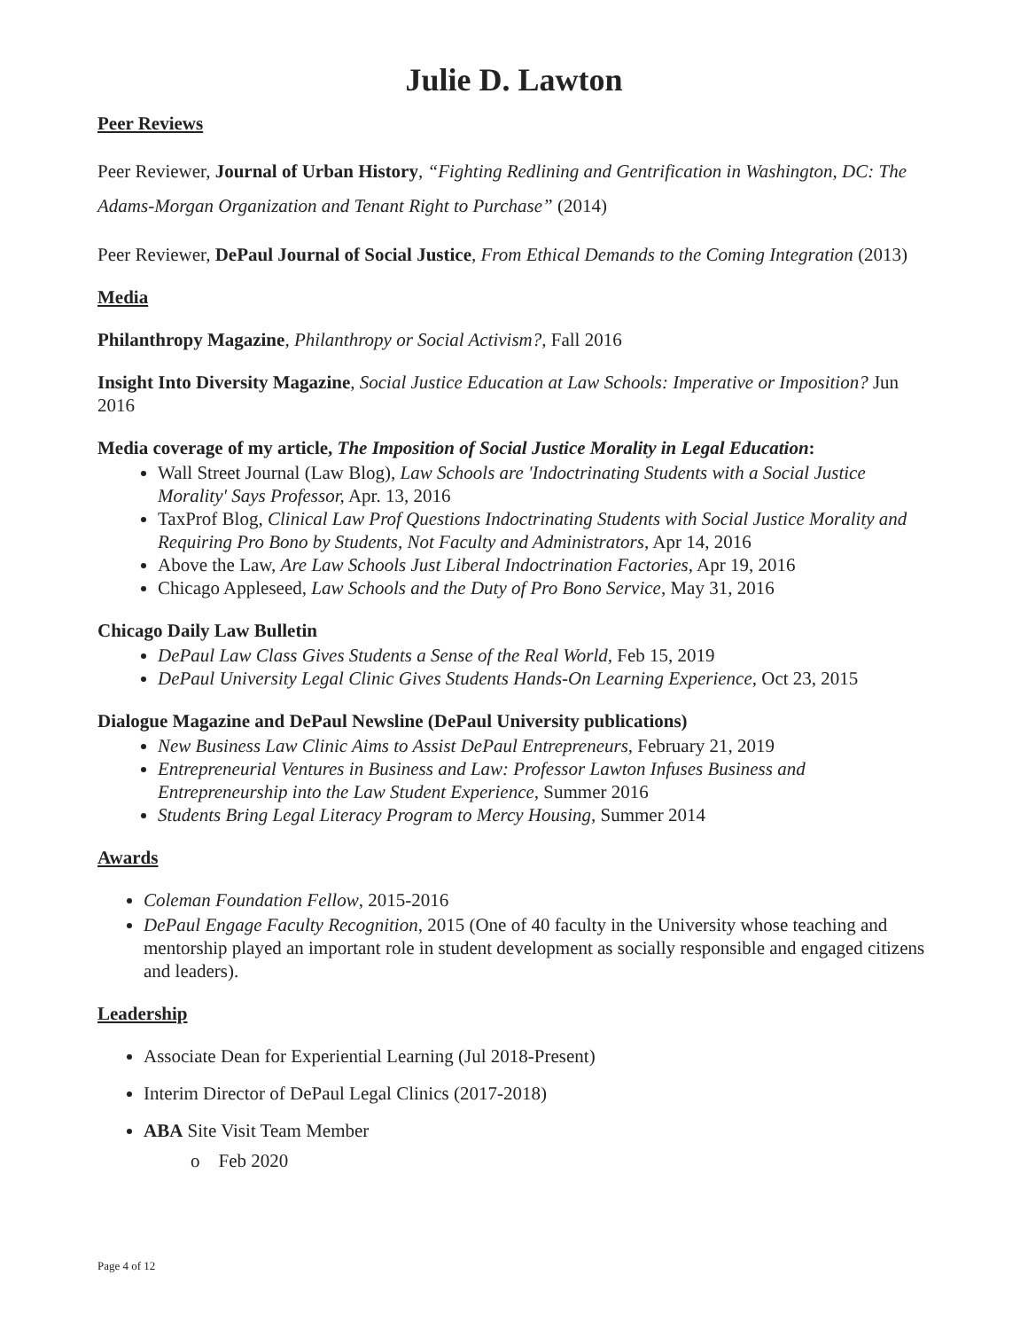Julie D. Lawton
Peer Reviews
Peer Reviewer, Journal of Urban History, “Fighting Redlining and Gentrification in Washington, DC: The Adams-Morgan Organization and Tenant Right to Purchase” (2014)
Peer Reviewer, DePaul Journal of Social Justice, From Ethical Demands to the Coming Integration (2013)
Media
Philanthropy Magazine, Philanthropy or Social Activism?, Fall 2016
Insight Into Diversity Magazine, Social Justice Education at Law Schools: Imperative or Imposition? Jun 2016
Media coverage of my article, The Imposition of Social Justice Morality in Legal Education:
Wall Street Journal (Law Blog), Law Schools are 'Indoctrinating Students with a Social Justice Morality' Says Professor, Apr. 13, 2016
TaxProf Blog, Clinical Law Prof Questions Indoctrinating Students with Social Justice Morality and Requiring Pro Bono by Students, Not Faculty and Administrators, Apr 14, 2016
Above the Law, Are Law Schools Just Liberal Indoctrination Factories, Apr 19, 2016
Chicago Appleseed, Law Schools and the Duty of Pro Bono Service, May 31, 2016
Chicago Daily Law Bulletin
DePaul Law Class Gives Students a Sense of the Real World, Feb 15, 2019
DePaul University Legal Clinic Gives Students Hands-On Learning Experience, Oct 23, 2015
Dialogue Magazine and DePaul Newsline (DePaul University publications)
New Business Law Clinic Aims to Assist DePaul Entrepreneurs, February 21, 2019
Entrepreneurial Ventures in Business and Law: Professor Lawton Infuses Business and Entrepreneurship into the Law Student Experience, Summer 2016
Students Bring Legal Literacy Program to Mercy Housing, Summer 2014
Awards
Coleman Foundation Fellow, 2015-2016
DePaul Engage Faculty Recognition, 2015 (One of 40 faculty in the University whose teaching and mentorship played an important role in student development as socially responsible and engaged citizens and leaders).
Leadership
Associate Dean for Experiential Learning (Jul 2018-Present)
Interim Director of DePaul Legal Clinics (2017-2018)
ABA Site Visit Team Member
o Feb 2020
Page 4 of 12